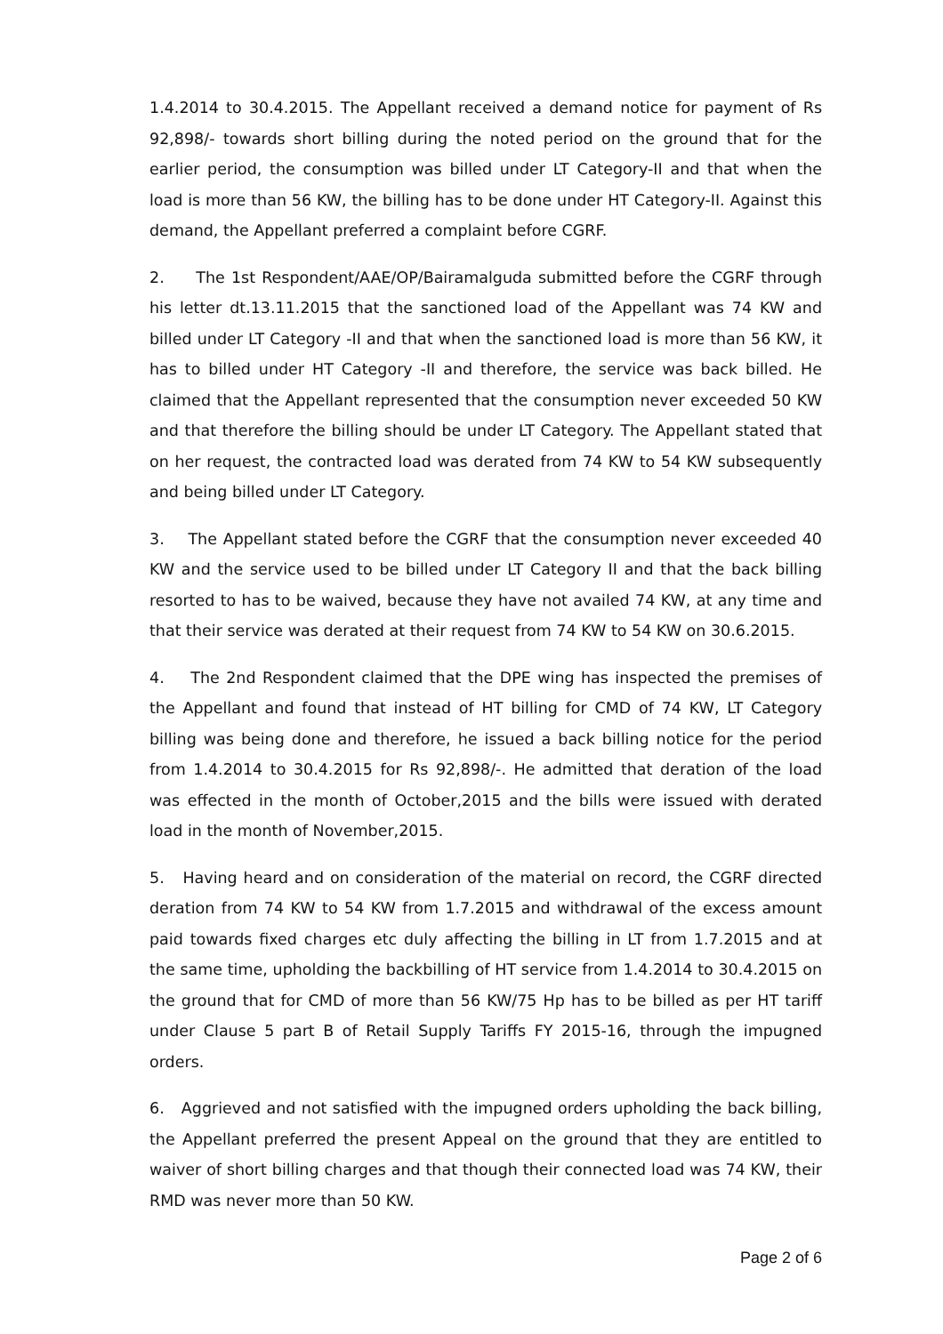1.4.2014 to 30.4.2015. The Appellant received a demand notice for payment of Rs 92,898/- towards short billing during the noted period on the ground that for the earlier period, the consumption was billed under LT Category-II and that when the load is more than 56 KW, the billing has to be done under HT Category-II. Against this demand, the Appellant preferred a complaint before CGRF.
2. The 1st Respondent/AAE/OP/Bairamalguda submitted before the CGRF through his letter dt.13.11.2015 that the sanctioned load of the Appellant was 74 KW and billed under LT Category -II and that when the sanctioned load is more than 56 KW, it has to billed under HT Category -II and therefore, the service was back billed. He claimed that the Appellant represented that the consumption never exceeded 50 KW and that therefore the billing should be under LT Category. The Appellant stated that on her request, the contracted load was derated from 74 KW to 54 KW subsequently and being billed under LT Category.
3. The Appellant stated before the CGRF that the consumption never exceeded 40 KW and the service used to be billed under LT Category II and that the back billing resorted to has to be waived, because they have not availed 74 KW, at any time and that their service was derated at their request from 74 KW to 54 KW on 30.6.2015.
4. The 2nd Respondent claimed that the DPE wing has inspected the premises of the Appellant and found that instead of HT billing for CMD of 74 KW, LT Category billing was being done and therefore, he issued a back billing notice for the period from 1.4.2014 to 30.4.2015 for Rs 92,898/-. He admitted that deration of the load was effected in the month of October,2015 and the bills were issued with derated load in the month of November,2015.
5. Having heard and on consideration of the material on record, the CGRF directed deration from 74 KW to 54 KW from 1.7.2015 and withdrawal of the excess amount paid towards fixed charges etc duly affecting the billing in LT from 1.7.2015 and at the same time, upholding the backbilling of HT service from 1.4.2014 to 30.4.2015 on the ground that for CMD of more than 56 KW/75 Hp has to be billed as per HT tariff under Clause 5 part B of Retail Supply Tariffs FY 2015-16, through the impugned orders.
6. Aggrieved and not satisfied with the impugned orders upholding the back billing, the Appellant preferred the present Appeal on the ground that they are entitled to waiver of short billing charges and that though their connected load was 74 KW, their RMD was never more than 50 KW.
Page 2 of 6